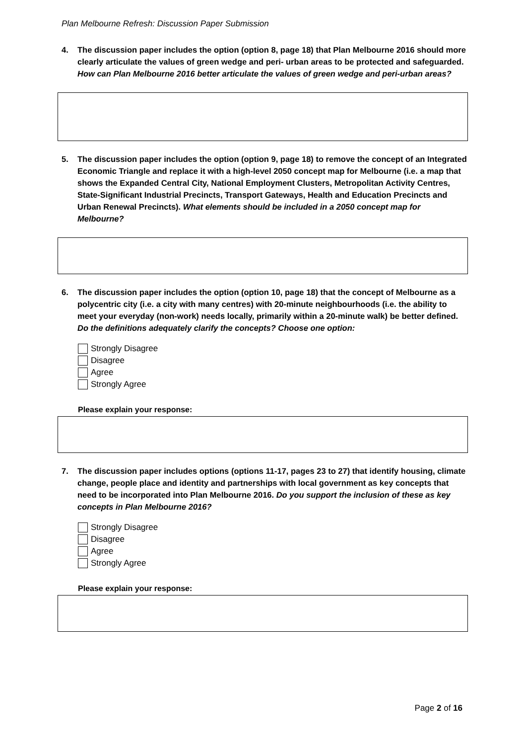Plan Melbourne Refresh: Discussion Paper Submission
4. The discussion paper includes the option (option 8, page 18) that Plan Melbourne 2016 should more clearly articulate the values of green wedge and peri- urban areas to be protected and safeguarded. How can Plan Melbourne 2016 better articulate the values of green wedge and peri-urban areas?
5. The discussion paper includes the option (option 9, page 18) to remove the concept of an Integrated Economic Triangle and replace it with a high-level 2050 concept map for Melbourne (i.e. a map that shows the Expanded Central City, National Employment Clusters, Metropolitan Activity Centres, State-Significant Industrial Precincts, Transport Gateways, Health and Education Precincts and Urban Renewal Precincts). What elements should be included in a 2050 concept map for Melbourne?
6. The discussion paper includes the option (option 10, page 18) that the concept of Melbourne as a polycentric city (i.e. a city with many centres) with 20-minute neighbourhoods (i.e. the ability to meet your everyday (non-work) needs locally, primarily within a 20-minute walk) be better defined. Do the definitions adequately clarify the concepts? Choose one option:
Strongly Disagree
Disagree
Agree
Strongly Agree
Please explain your response:
7. The discussion paper includes options (options 11-17, pages 23 to 27) that identify housing, climate change, people place and identity and partnerships with local government as key concepts that need to be incorporated into Plan Melbourne 2016. Do you support the inclusion of these as key concepts in Plan Melbourne 2016?
Strongly Disagree
Disagree
Agree
Strongly Agree
Please explain your response:
Page 2 of 16